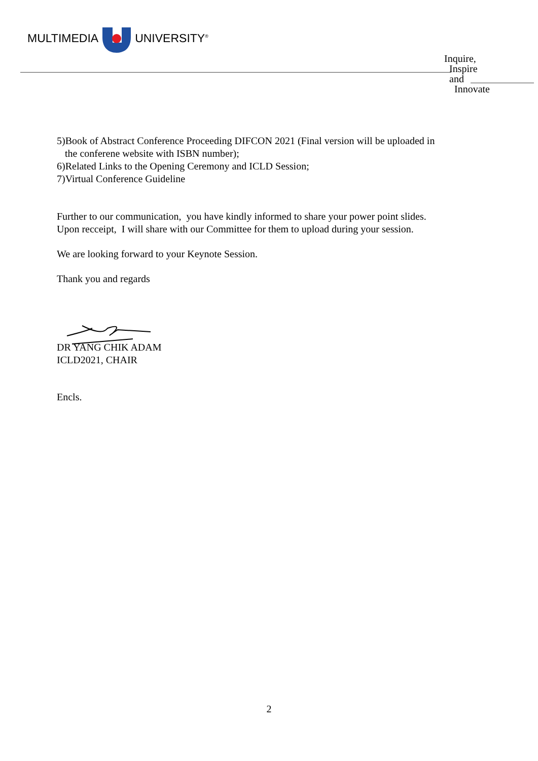MULTIMEDIA UNIVERSITY<sup>®</sup>
Inquire,
Inspire
and
Innovate
5)Book of Abstract Conference Proceeding DIFCON 2021 (Final version will be uploaded in
the conferene website with ISBN number);
6)Related Links to the Opening Ceremony and ICLD Session;
7)Virtual Conference Guideline
Further to our communication, you have kindly informed to share your power point slides.
Upon recceipt, I will share with our Committee for them to upload during your session.
We are looking forward to your Keynote Session.
Thank you and regards
DR YANG CHIK ADAM
ICLD2021, CHAIR
Encls.
2